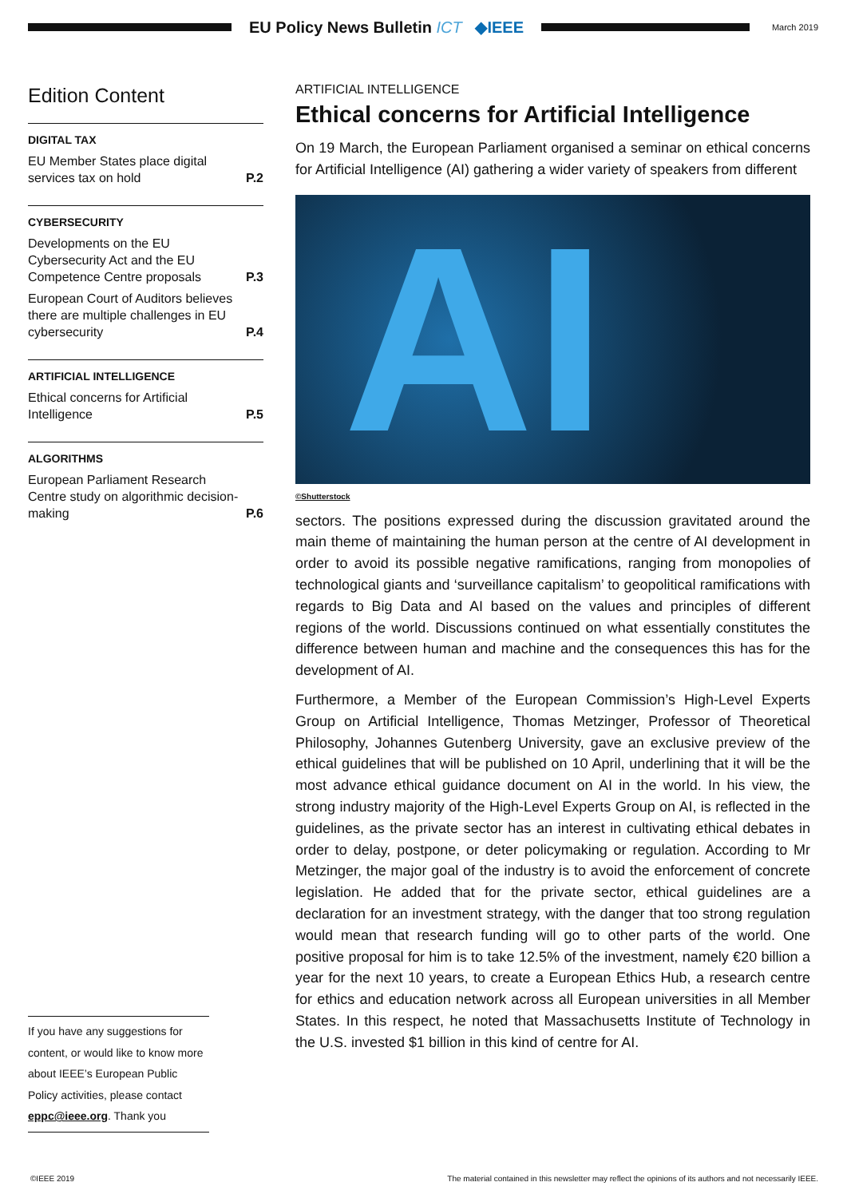EU Policy News Bulletin ICT ◆IEEE
March 2019
Edition Content
DIGITAL TAX
EU Member States place digital services tax on hold P.2
CYBERSECURITY
Developments on the EU Cybersecurity Act and the EU Competence Centre proposals P.3
European Court of Auditors believes there are multiple challenges in EU cybersecurity P.4
ARTIFICIAL INTELLIGENCE
Ethical concerns for Artificial Intelligence P.5
ALGORITHMS
European Parliament Research Centre study on algorithmic decision-making P.6
ARTIFICIAL INTELLIGENCE
Ethical concerns for Artificial Intelligence
On 19 March, the European Parliament organised a seminar on ethical concerns for Artificial Intelligence (AI) gathering a wider variety of speakers from different
AI
©Shutterstock
sectors. The positions expressed during the discussion gravitated around the main theme of maintaining the human person at the centre of AI development in order to avoid its possible negative ramifications, ranging from monopolies of technological giants and ‘surveillance capitalism’ to geopolitical ramifications with regards to Big Data and AI based on the values and principles of different regions of the world. Discussions continued on what essentially constitutes the difference between human and machine and the consequences this has for the development of AI.
Furthermore, a Member of the European Commission’s High-Level Experts Group on Artificial Intelligence, Thomas Metzinger, Professor of Theoretical Philosophy, Johannes Gutenberg University, gave an exclusive preview of the ethical guidelines that will be published on 10 April, underlining that it will be the most advance ethical guidance document on AI in the world. In his view, the strong industry majority of the High-Level Experts Group on AI, is reflected in the guidelines, as the private sector has an interest in cultivating ethical debates in order to delay, postpone, or deter policymaking or regulation. According to Mr Metzinger, the major goal of the industry is to avoid the enforcement of concrete legislation. He added that for the private sector, ethical guidelines are a declaration for an investment strategy, with the danger that too strong regulation would mean that research funding will go to other parts of the world. One positive proposal for him is to take 12.5% of the investment, namely €20 billion a year for the next 10 years, to create a European Ethics Hub, a research centre for ethics and education network across all European universities in all Member States. In this respect, he noted that Massachusetts Institute of Technology in the U.S. invested $1 billion in this kind of centre for AI.
If you have any suggestions for content, or would like to know more about IEEE’s European Public Policy activities, please contact eppc@ieee.org. Thank you
©IEEE 2019 The material contained in this newsletter may reflect the opinions of its authors and not necessarily IEEE.